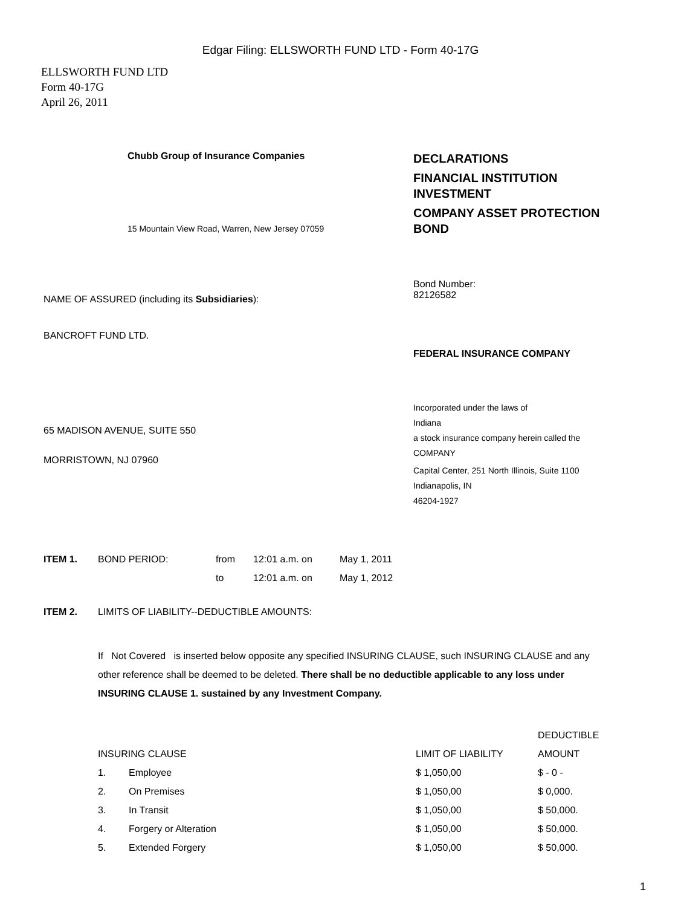Edgar Filing: ELLSWORTH FUND LTD - Form 40-17G
ELLSWORTH FUND LTD
Form 40-17G
April 26, 2011
Chubb Group of Insurance Companies
15 Mountain View Road, Warren, New Jersey 07059
DECLARATIONS
FINANCIAL INSTITUTION INVESTMENT
COMPANY ASSET PROTECTION BOND
NAME OF ASSURED (including its Subsidiaries):
Bond Number:
82126582
BANCROFT FUND LTD.
FEDERAL INSURANCE COMPANY
65 MADISON AVENUE, SUITE 550
MORRISTOWN, NJ 07960
Incorporated under the laws of
Indiana
a stock insurance company herein called the
COMPANY
Capital Center, 251 North Illinois, Suite 1100
Indianapolis, IN
46204-1927
| ITEM 1. | BOND PERIOD: | from | 12:01 a.m. on | May 1, 2011 |
| | | to | 12:01 a.m. on | May 1, 2012 |
| ITEM 2. | LIMITS OF LIABILITY--DEDUCTIBLE AMOUNTS: |
If Not Covered is inserted below opposite any specified INSURING CLAUSE, such INSURING CLAUSE and any other reference shall be deemed to be deleted. There shall be no deductible applicable to any loss under INSURING CLAUSE 1. sustained by any Investment Company.
| | | | DEDUCTIBLE |
| INSURING CLAUSE | | LIMIT OF LIABILITY | AMOUNT |
| 1. | Employee | $ 1,050,00 | $ - 0 - |
| 2. | On Premises | $ 1,050,00 | $ 0,000. |
| 3. | In Transit | $ 1,050,00 | $ 50,000. |
| 4. | Forgery or Alteration | $ 1,050,00 | $ 50,000. |
| 5. | Extended Forgery | $ 1,050,00 | $ 50,000. |
1